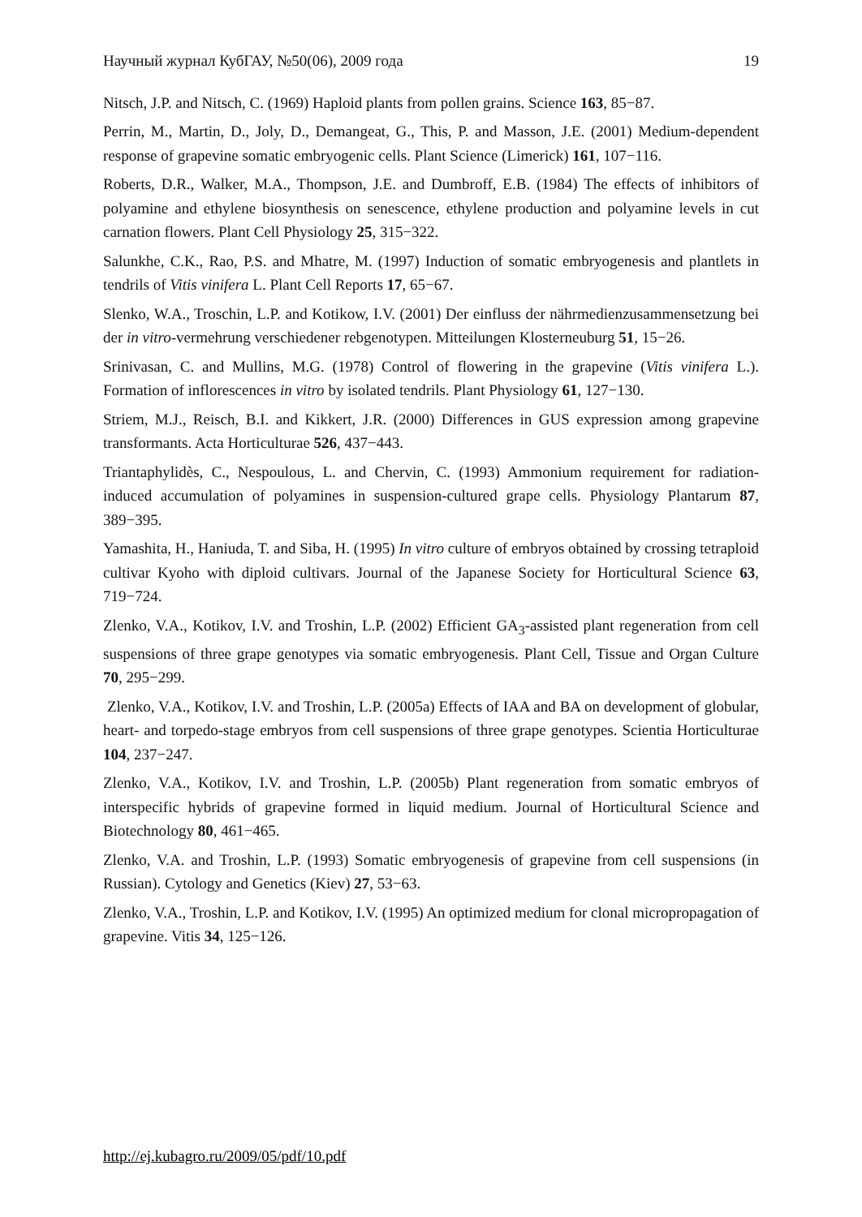Научный журнал КубГАУ, №50(06), 2009 года 19
Nitsch, J.P. and Nitsch, C. (1969) Haploid plants from pollen grains. Science 163, 85−87.
Perrin, M., Martin, D., Joly, D., Demangeat, G., This, P. and Masson, J.E. (2001) Medium-dependent response of grapevine somatic embryogenic cells. Plant Science (Limerick) 161, 107−116.
Roberts, D.R., Walker, M.A., Thompson, J.E. and Dumbroff, E.B. (1984) The effects of inhibitors of polyamine and ethylene biosynthesis on senescence, ethylene production and polyamine levels in cut carnation flowers. Plant Cell Physiology 25, 315−322.
Salunkhe, C.K., Rao, P.S. and Mhatre, M. (1997) Induction of somatic embryogenesis and plantlets in tendrils of Vitis vinifera L. Plant Cell Reports 17, 65−67.
Slenko, W.A., Troschin, L.P. and Kotikow, I.V. (2001) Der einfluss der nährmedienzusammensetzung bei der in vitro-vermehrung verschiedener rebgenotypen. Mitteilungen Klosterneuburg 51, 15−26.
Srinivasan, C. and Mullins, M.G. (1978) Control of flowering in the grapevine (Vitis vinifera L.). Formation of inflorescences in vitro by isolated tendrils. Plant Physiology 61, 127−130.
Striem, M.J., Reisch, B.I. and Kikkert, J.R. (2000) Differences in GUS expression among grapevine transformants. Acta Horticulturae 526, 437−443.
Triantaphylidès, C., Nespoulous, L. and Chervin, C. (1993) Ammonium requirement for radiation-induced accumulation of polyamines in suspension-cultured grape cells. Physiology Plantarum 87, 389−395.
Yamashita, H., Haniuda, T. and Siba, H. (1995) In vitro culture of embryos obtained by crossing tetraploid cultivar Kyoho with diploid cultivars. Journal of the Japanese Society for Horticultural Science 63, 719−724.
Zlenko, V.A., Kotikov, I.V. and Troshin, L.P. (2002) Efficient GA<sub>3</sub>-assisted plant regeneration from cell suspensions of three grape genotypes via somatic embryogenesis. Plant Cell, Tissue and Organ Culture 70, 295−299.
Zlenko, V.A., Kotikov, I.V. and Troshin, L.P. (2005a) Effects of IAA and BA on development of globular, heart- and torpedo-stage embryos from cell suspensions of three grape genotypes. Scientia Horticulturae 104, 237−247.
Zlenko, V.A., Kotikov, I.V. and Troshin, L.P. (2005b) Plant regeneration from somatic embryos of interspecific hybrids of grapevine formed in liquid medium. Journal of Horticultural Science and Biotechnology 80, 461−465.
Zlenko, V.A. and Troshin, L.P. (1993) Somatic embryogenesis of grapevine from cell suspensions (in Russian). Cytology and Genetics (Kiev) 27, 53−63.
Zlenko, V.A., Troshin, L.P. and Kotikov, I.V. (1995) An optimized medium for clonal micropropagation of grapevine. Vitis 34, 125−126.
http://ej.kubagro.ru/2009/05/pdf/10.pdf